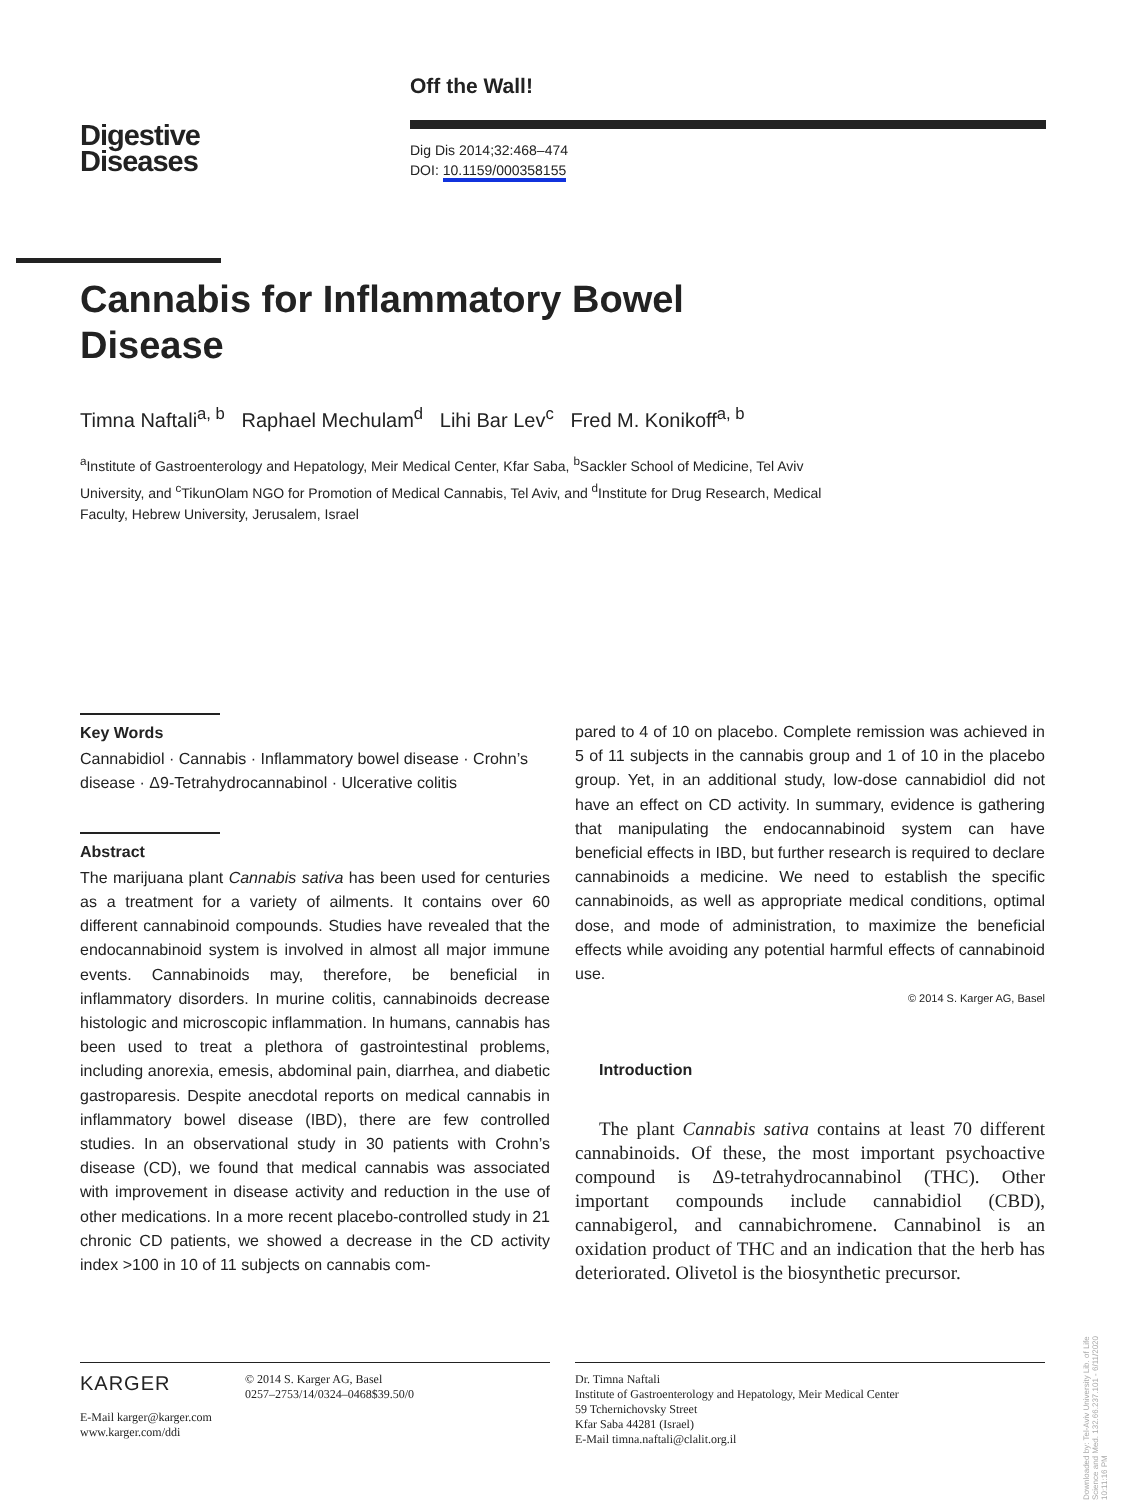Off the Wall!
Digestive
Diseases
Dig Dis 2014;32:468–474
DOI: 10.1159/000358155
Cannabis for Inflammatory Bowel Disease
Timna Naftali<sup>a, b</sup> Raphael Mechulam<sup>d</sup> Lihi Bar Lev<sup>c</sup> Fred M. Konikoff<sup>a, b</sup>
<sup>a</sup> Institute of Gastroenterology and Hepatology, Meir Medical Center, Kfar Saba, <sup>b</sup>Sackler School of Medicine, Tel Aviv University, and <sup>c</sup>TikunOlam NGO for Promotion of Medical Cannabis, Tel Aviv, and <sup>d</sup>Institute for Drug Research, Medical Faculty, Hebrew University, Jerusalem, Israel
Key Words
Cannabidiol · Cannabis · Inflammatory bowel disease · Crohn’s disease · Δ9-Tetrahydrocannabinol · Ulcerative colitis
Abstract
The marijuana plant Cannabis sativa has been used for centuries as a treatment for a variety of ailments. It contains over 60 different cannabinoid compounds. Studies have revealed that the endocannabinoid system is involved in almost all major immune events. Cannabinoids may, therefore, be beneficial in inflammatory disorders. In murine colitis, cannabinoids decrease histologic and microscopic inflammation. In humans, cannabis has been used to treat a plethora of gastrointestinal problems, including anorexia, emesis, abdominal pain, diarrhea, and diabetic gastroparesis. Despite anecdotal reports on medical cannabis in inflammatory bowel disease (IBD), there are few controlled studies. In an observational study in 30 patients with Crohn’s disease (CD), we found that medical cannabis was associated with improvement in disease activity and reduction in the use of other medications. In a more recent placebo-controlled study in 21 chronic CD patients, we showed a decrease in the CD activity index >100 in 10 of 11 subjects on cannabis com-
pared to 4 of 10 on placebo. Complete remission was achieved in 5 of 11 subjects in the cannabis group and 1 of 10 in the placebo group. Yet, in an additional study, low-dose cannabidiol did not have an effect on CD activity. In summary, evidence is gathering that manipulating the endocannabinoid system can have beneficial effects in IBD, but further research is required to declare cannabinoids a medicine. We need to establish the specific cannabinoids, as well as appropriate medical conditions, optimal dose, and mode of administration, to maximize the beneficial effects while avoiding any potential harmful effects of cannabinoid use.
© 2014 S. Karger AG, Basel
Introduction
The plant Cannabis sativa contains at least 70 different cannabinoids. Of these, the most important psychoactive compound is Δ9-tetrahydrocannabinol (THC). Other important compounds include cannabidiol (CBD), cannabigerol, and cannabichromene. Cannabinol is an oxidation product of THC and an indication that the herb has deteriorated. Olivetol is the biosynthetic precursor.
KARGER
© 2014 S. Karger AG, Basel
0257–2753/14/0324–0468$39.50/0
E-Mail karger@karger.com
www.karger.com/ddi
Dr. Timna Naftali
Institute of Gastroenterology and Hepatology, Meir Medical Center
59 Tchernichovsky Street
Kfar Saba 44281 (Israel)
E-Mail timna.naftali@clalit.org.il
Downloaded by: Tel-Aviv University Lib. of Life Science and Med. 132.66.237.101 - 6/11/2020 10:11:16 PM